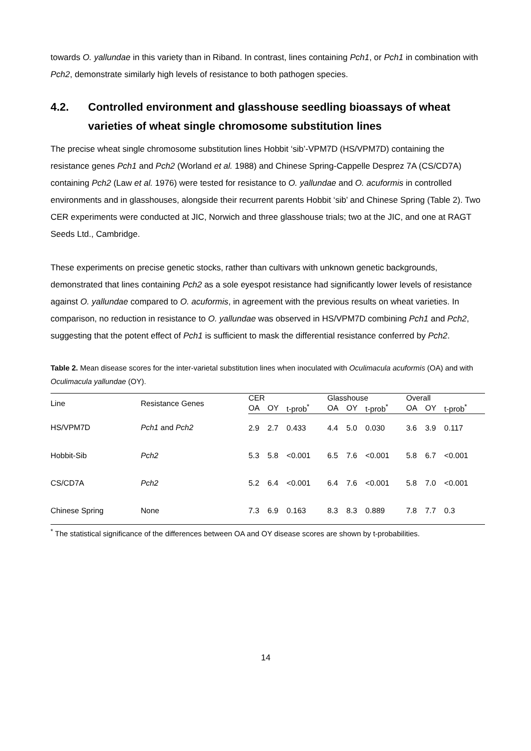towards O. yallundae in this variety than in Riband. In contrast, lines containing Pch1, or Pch1 in combination with Pch2, demonstrate similarly high levels of resistance to both pathogen species.
4.2. Controlled environment and glasshouse seedling bioassays of wheat varieties of wheat single chromosome substitution lines
The precise wheat single chromosome substitution lines Hobbit ‘sib’-VPM7D (HS/VPM7D) containing the resistance genes Pch1 and Pch2 (Worland et al. 1988) and Chinese Spring-Cappelle Desprez 7A (CS/CD7A) containing Pch2 (Law et al. 1976) were tested for resistance to O. yallundae and O. acuformis in controlled environments and in glasshouses, alongside their recurrent parents Hobbit ‘sib’ and Chinese Spring (Table 2). Two CER experiments were conducted at JIC, Norwich and three glasshouse trials; two at the JIC, and one at RAGT Seeds Ltd., Cambridge.
These experiments on precise genetic stocks, rather than cultivars with unknown genetic backgrounds, demonstrated that lines containing Pch2 as a sole eyespot resistance had significantly lower levels of resistance against O. yallundae compared to O. acuformis, in agreement with the previous results on wheat varieties. In comparison, no reduction in resistance to O. yallundae was observed in HS/VPM7D combining Pch1 and Pch2, suggesting that the potent effect of Pch1 is sufficient to mask the differential resistance conferred by Pch2.
Table 2. Mean disease scores for the inter-varietal substitution lines when inoculated with Oculimacula acuformis (OA) and with Oculimacula yallundae (OY).
| Line | Resistance Genes | CER | | | | Glasshouse | | | | Overall | | |
| --- | --- | --- | --- | --- | --- | --- | --- | --- | --- | --- | --- | --- |
| | | OA | OY | t-prob<sup>*</sup> | | OA | OY | t-prob<sup>*</sup> | | OA | OY | t-prob<sup>*</sup> |
| HS/VPM7D | Pch1 and Pch2 | 2.9 | 2.7 | 0.433 | | 4.4 | 5.0 | 0.030 | | 3.6 | 3.9 | 0.117 |
| Hobbit-Sib | Pch2 | 5.3 | 5.8 | <0.001 | | 6.5 | 7.6 | <0.001 | | 5.8 | 6.7 | <0.001 |
| CS/CD7A | Pch2 | 5.2 | 6.4 | <0.001 | | 6.4 | 7.6 | <0.001 | | 5.8 | 7.0 | <0.001 |
| Chinese Spring | None | 7.3 | 6.9 | 0.163 | | 8.3 | 8.3 | 0.889 | | 7.8 | 7.7 | 0.3 |
<sup>*</sup> The statistical significance of the differences between OA and OY disease scores are shown by t-probabilities.
14